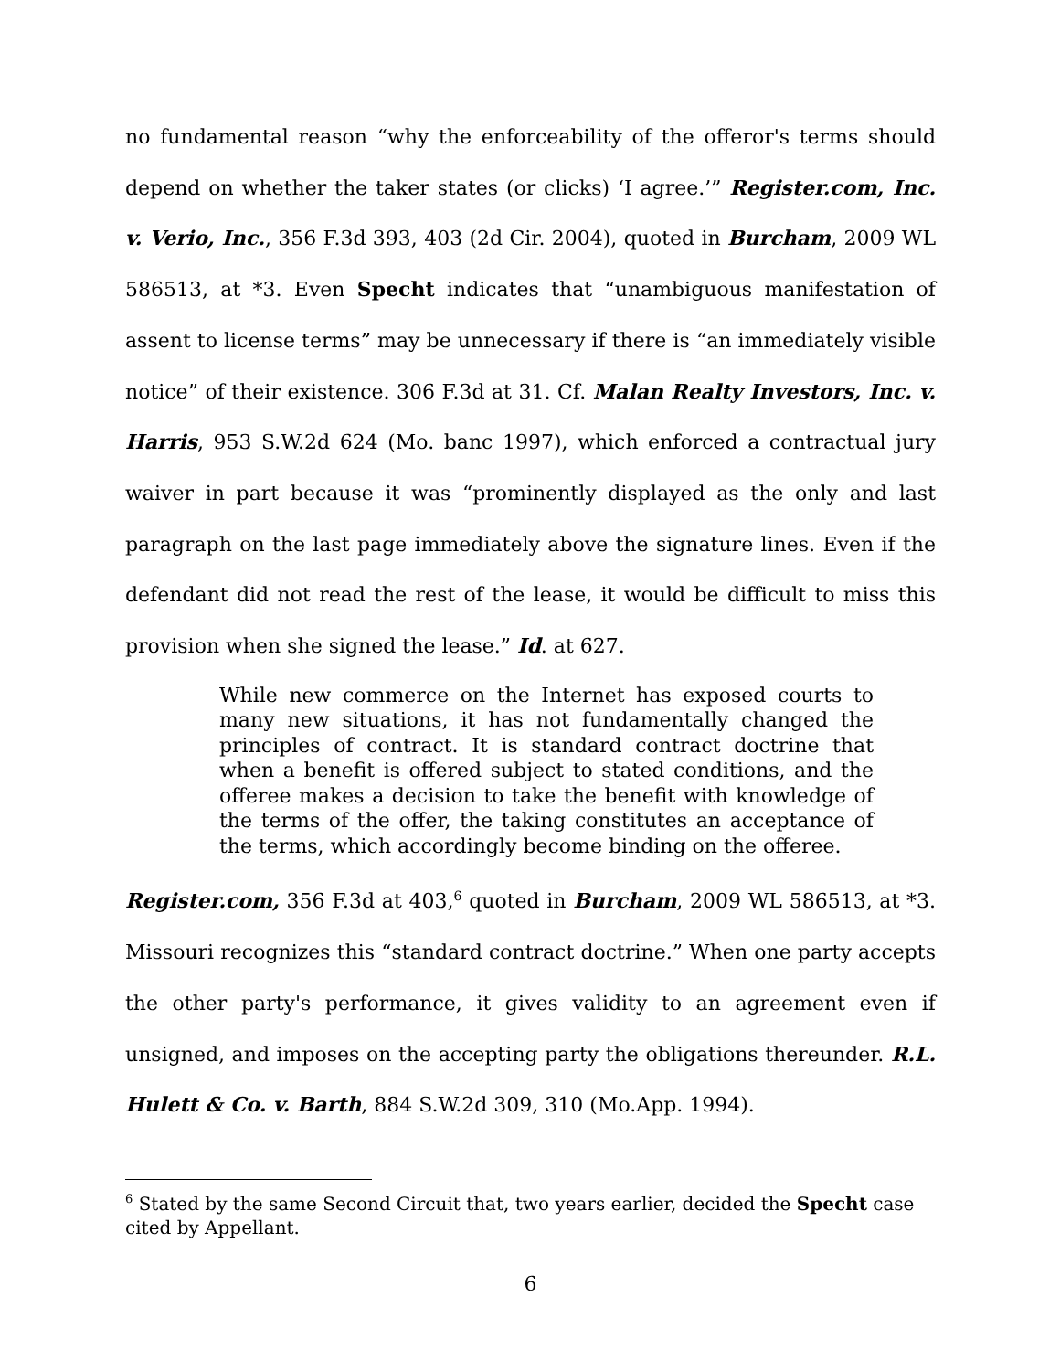no fundamental reason “why the enforceability of the offeror's terms should depend on whether the taker states (or clicks) ‘I agree.’” Register.com, Inc. v. Verio, Inc., 356 F.3d 393, 403 (2d Cir. 2004), quoted in Burcham, 2009 WL 586513, at *3. Even Specht indicates that “unambiguous manifestation of assent to license terms” may be unnecessary if there is “an immediately visible notice” of their existence. 306 F.3d at 31. Cf. Malan Realty Investors, Inc. v. Harris, 953 S.W.2d 624 (Mo. banc 1997), which enforced a contractual jury waiver in part because it was “prominently displayed as the only and last paragraph on the last page immediately above the signature lines. Even if the defendant did not read the rest of the lease, it would be difficult to miss this provision when she signed the lease.” Id. at 627.
While new commerce on the Internet has exposed courts to many new situations, it has not fundamentally changed the principles of contract. It is standard contract doctrine that when a benefit is offered subject to stated conditions, and the offeree makes a decision to take the benefit with knowledge of the terms of the offer, the taking constitutes an acceptance of the terms, which accordingly become binding on the offeree.
Register.com, 356 F.3d at 403,<sup>6</sup> quoted in Burcham, 2009 WL 586513, at *3. Missouri recognizes this “standard contract doctrine.” When one party accepts the other party's performance, it gives validity to an agreement even if unsigned, and imposes on the accepting party the obligations thereunder. R.L. Hulett & Co. v. Barth, 884 S.W.2d 309, 310 (Mo.App. 1994).
<sup>6</sup> Stated by the same Second Circuit that, two years earlier, decided the Specht case cited by Appellant.
6